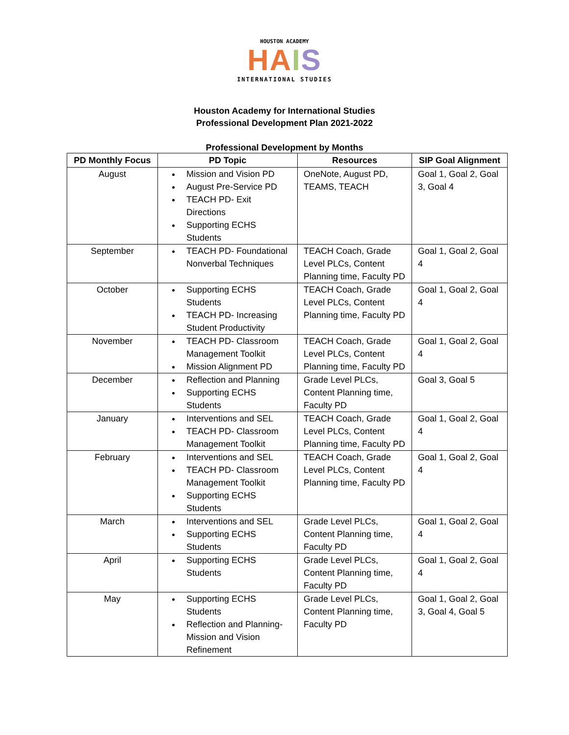HOUSTON ACADEMY
HA IS
INTERNATIONAL STUDIES
Houston Academy for International Studies
Professional Development Plan 2021-2022
Professional Development by Months
| PD Monthly Focus | PD Topic | Resources | SIP Goal Alignment |
| --- | --- | --- | --- |
| August | Mission and Vision PD August Pre-Service PD TEACH PD- Exit Directions Supporting ECHS Students | OneNote, August PD, TEAMS, TEACH | Goal 1, Goal 2, Goal 3, Goal 4 |
| September | TEACH PD- Foundational Nonverbal Techniques | TEACH Coach, Grade Level PLCs, Content Planning time, Faculty PD | Goal 1, Goal 2, Goal 4 |
| October | Supporting ECHS Students TEACH PD- Increasing Student Productivity | TEACH Coach, Grade Level PLCs, Content Planning time, Faculty PD | Goal 1, Goal 2, Goal 4 |
| November | TEACH PD- Classroom Management Toolkit Mission Alignment PD | TEACH Coach, Grade Level PLCs, Content Planning time, Faculty PD | Goal 1, Goal 2, Goal 4 |
| December | Reflection and Planning Supporting ECHS Students | Grade Level PLCs, Content Planning time, Faculty PD | Goal 3, Goal 5 |
| January | Interventions and SEL TEACH PD- Classroom Management Toolkit | TEACH Coach, Grade Level PLCs, Content Planning time, Faculty PD | Goal 1, Goal 2, Goal 4 |
| February | Interventions and SEL TEACH PD- Classroom Management Toolkit Supporting ECHS Students | TEACH Coach, Grade Level PLCs, Content Planning time, Faculty PD | Goal 1, Goal 2, Goal 4 |
| March | Interventions and SEL Supporting ECHS Students | Grade Level PLCs, Content Planning time, Faculty PD | Goal 1, Goal 2, Goal 4 |
| April | Supporting ECHS Students | Grade Level PLCs, Content Planning time, Faculty PD | Goal 1, Goal 2, Goal 4 |
| May | Supporting ECHS Students Reflection and Planning- Mission and Vision Refinement | Grade Level PLCs, Content Planning time, Faculty PD | Goal 1, Goal 2, Goal 3, Goal 4, Goal 5 |